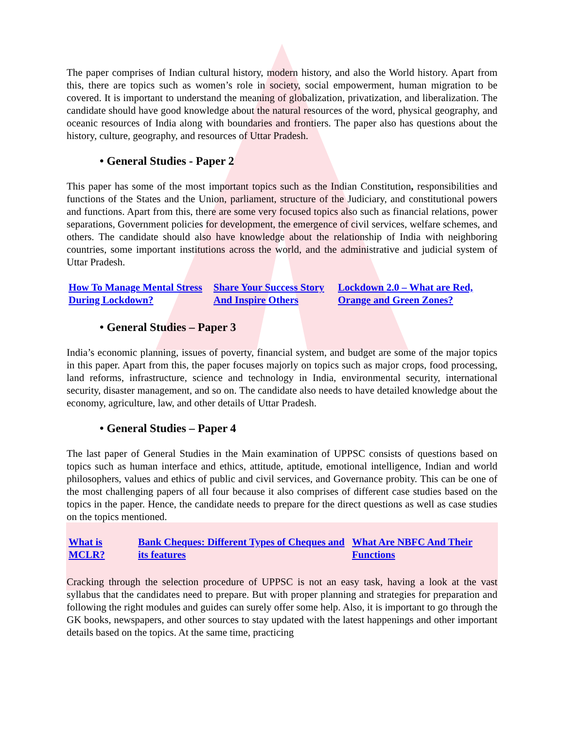The paper comprises of Indian cultural history, modern history, and also the World history. Apart from this, there are topics such as women’s role in society, social empowerment, human migration to be covered. It is important to understand the meaning of globalization, privatization, and liberalization. The candidate should have good knowledge about the natural resources of the word, physical geography, and oceanic resources of India along with boundaries and frontiers. The paper also has questions about the history, culture, geography, and resources of Uttar Pradesh.
• General Studies - Paper 2
This paper has some of the most important topics such as the Indian Constitution, responsibilities and functions of the States and the Union, parliament, structure of the Judiciary, and constitutional powers and functions. Apart from this, there are some very focused topics also such as financial relations, power separations, Government policies for development, the emergence of civil services, welfare schemes, and others. The candidate should also have knowledge about the relationship of India with neighboring countries, some important institutions across the world, and the administrative and judicial system of Uttar Pradesh.
| How To Manage Mental Stress During Lockdown? | Share Your Success Story And Inspire Others | Lockdown 2.0 – What are Red, Orange and Green Zones? |
• General Studies – Paper 3
India’s economic planning, issues of poverty, financial system, and budget are some of the major topics in this paper. Apart from this, the paper focuses majorly on topics such as major crops, food processing, land reforms, infrastructure, science and technology in India, environmental security, international security, disaster management, and so on. The candidate also needs to have detailed knowledge about the economy, agriculture, law, and other details of Uttar Pradesh.
• General Studies – Paper 4
The last paper of General Studies in the Main examination of UPPSC consists of questions based on topics such as human interface and ethics, attitude, aptitude, emotional intelligence, Indian and world philosophers, values and ethics of public and civil services, and Governance probity. This can be one of the most challenging papers of all four because it also comprises of different case studies based on the topics in the paper. Hence, the candidate needs to prepare for the direct questions as well as case studies on the topics mentioned.
| What is MCLR? | Bank Cheques: Different Types of Cheques and its features | What Are NBFC And Their Functions |
Cracking through the selection procedure of UPPSC is not an easy task, having a look at the vast syllabus that the candidates need to prepare. But with proper planning and strategies for preparation and following the right modules and guides can surely offer some help. Also, it is important to go through the GK books, newspapers, and other sources to stay updated with the latest happenings and other important details based on the topics. At the same time, practicing